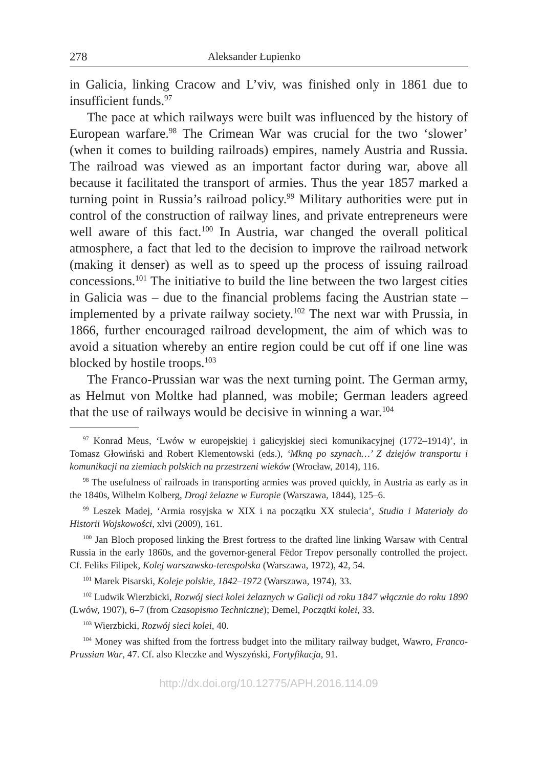278 Aleksander Łupienko
in Galicia, linking Cracow and L’viv, was finished only in 1861 due to insufficient funds.<sup>97</sup>
The pace at which railways were built was influenced by the history of European warfare.<sup>98</sup> The Crimean War was crucial for the two ‘slower’ (when it comes to building railroads) empires, namely Austria and Russia. The railroad was viewed as an important factor during war, above all because it facilitated the transport of armies. Thus the year 1857 marked a turning point in Russia’s railroad policy.<sup>99</sup> Military authorities were put in control of the construction of railway lines, and private entrepreneurs were well aware of this fact.<sup>100</sup> In Austria, war changed the overall political atmosphere, a fact that led to the decision to improve the railroad network (making it denser) as well as to speed up the process of issuing railroad concessions.<sup>101</sup> The initiative to build the line between the two largest cities in Galicia was – due to the financial problems facing the Austrian state – implemented by a private railway society.<sup>102</sup> The next war with Prussia, in 1866, further encouraged railroad development, the aim of which was to avoid a situation whereby an entire region could be cut off if one line was blocked by hostile troops.<sup>103</sup>
The Franco-Prussian war was the next turning point. The German army, as Helmut von Moltke had planned, was mobile; German leaders agreed that the use of railways would be decisive in winning a war.<sup>104</sup>
<sup>97</sup> Konrad Meus, ‘Lwów w europejskiej i galicyjskiej sieci komunikacyjnej (1772–1914)’, in Tomasz Głowiński and Robert Klementowski (eds.), ‘Mkną po szynach…’ Z dziejów transportu i komunikacji na ziemiach polskich na przestrzeni wieków (Wrocław, 2014), 116.
<sup>98</sup> The usefulness of railroads in transporting armies was proved quickly, in Austria as early as in the 1840s, Wilhelm Kolberg, Drogi żelazne w Europie (Warszawa, 1844), 125–6.
<sup>99</sup> Leszek Madej, ‘Armia rosyjska w XIX i na początku XX stulecia’, Studia i Materiały do Historii Wojskowości, xlvi (2009), 161.
<sup>100</sup> Jan Bloch proposed linking the Brest fortress to the drafted line linking Warsaw with Central Russia in the early 1860s, and the governor-general Fëdor Trepov personally controlled the project. Cf. Feliks Filipek, Kolej warszawsko-terespolska (Warszawa, 1972), 42, 54.
<sup>101</sup> Marek Pisarski, Koleje polskie, 1842–1972 (Warszawa, 1974), 33.
<sup>102</sup> Ludwik Wierzbicki, Rozwój sieci kolei żelaznych w Galicji od roku 1847 włącznie do roku 1890 (Lwów, 1907), 6–7 (from Czasopismo Techniczne); Demel, Początki kolei, 33.
<sup>103</sup> Wierzbicki, Rozwój sieci kolei, 40.
<sup>104</sup> Money was shifted from the fortress budget into the military railway budget, Wawro, Franco-Prussian War, 47. Cf. also Kleczke and Wyszyński, Fortyfikacja, 91.
http://dx.doi.org/10.12775/APH.2016.114.09